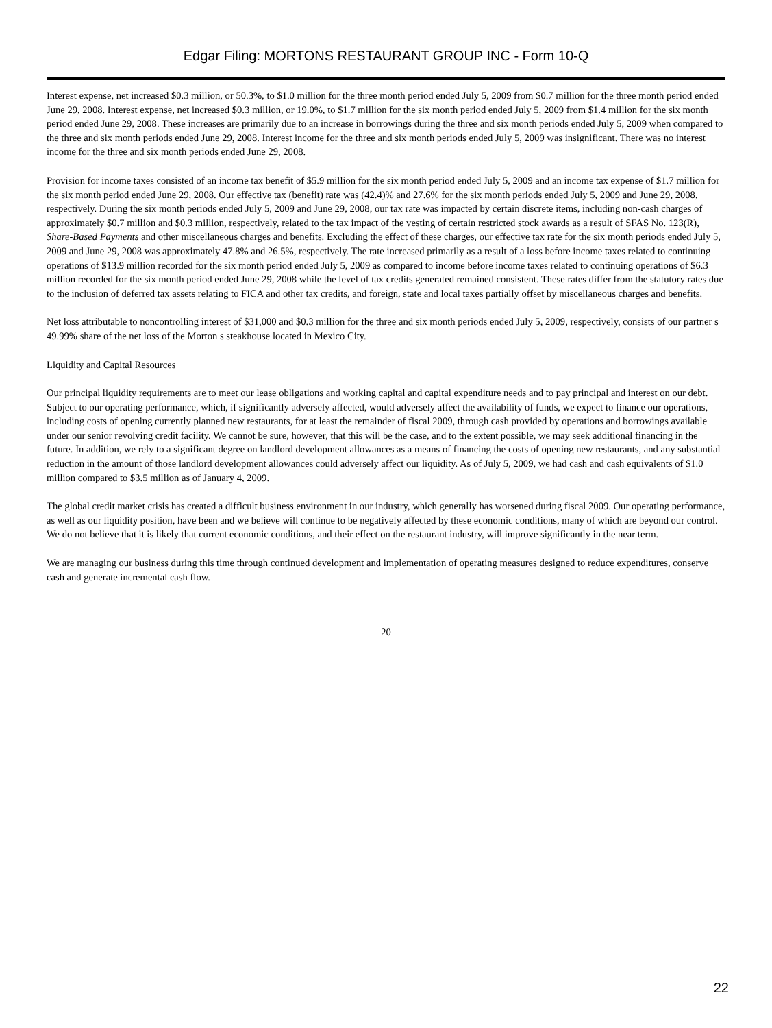Edgar Filing: MORTONS RESTAURANT GROUP INC - Form 10-Q
Interest expense, net increased $0.3 million, or 50.3%, to $1.0 million for the three month period ended July 5, 2009 from $0.7 million for the three month period ended June 29, 2008. Interest expense, net increased $0.3 million, or 19.0%, to $1.7 million for the six month period ended July 5, 2009 from $1.4 million for the six month period ended June 29, 2008. These increases are primarily due to an increase in borrowings during the three and six month periods ended July 5, 2009 when compared to the three and six month periods ended June 29, 2008. Interest income for the three and six month periods ended July 5, 2009 was insignificant. There was no interest income for the three and six month periods ended June 29, 2008.
Provision for income taxes consisted of an income tax benefit of $5.9 million for the six month period ended July 5, 2009 and an income tax expense of $1.7 million for the six month period ended June 29, 2008. Our effective tax (benefit) rate was (42.4)% and 27.6% for the six month periods ended July 5, 2009 and June 29, 2008, respectively. During the six month periods ended July 5, 2009 and June 29, 2008, our tax rate was impacted by certain discrete items, including non-cash charges of approximately $0.7 million and $0.3 million, respectively, related to the tax impact of the vesting of certain restricted stock awards as a result of SFAS No. 123(R), Share-Based Payments and other miscellaneous charges and benefits. Excluding the effect of these charges, our effective tax rate for the six month periods ended July 5, 2009 and June 29, 2008 was approximately 47.8% and 26.5%, respectively. The rate increased primarily as a result of a loss before income taxes related to continuing operations of $13.9 million recorded for the six month period ended July 5, 2009 as compared to income before income taxes related to continuing operations of $6.3 million recorded for the six month period ended June 29, 2008 while the level of tax credits generated remained consistent. These rates differ from the statutory rates due to the inclusion of deferred tax assets relating to FICA and other tax credits, and foreign, state and local taxes partially offset by miscellaneous charges and benefits.
Net loss attributable to noncontrolling interest of $31,000 and $0.3 million for the three and six month periods ended July 5, 2009, respectively, consists of our partner s 49.99% share of the net loss of the Morton s steakhouse located in Mexico City.
Liquidity and Capital Resources
Our principal liquidity requirements are to meet our lease obligations and working capital and capital expenditure needs and to pay principal and interest on our debt. Subject to our operating performance, which, if significantly adversely affected, would adversely affect the availability of funds, we expect to finance our operations, including costs of opening currently planned new restaurants, for at least the remainder of fiscal 2009, through cash provided by operations and borrowings available under our senior revolving credit facility. We cannot be sure, however, that this will be the case, and to the extent possible, we may seek additional financing in the future. In addition, we rely to a significant degree on landlord development allowances as a means of financing the costs of opening new restaurants, and any substantial reduction in the amount of those landlord development allowances could adversely affect our liquidity. As of July 5, 2009, we had cash and cash equivalents of $1.0 million compared to $3.5 million as of January 4, 2009.
The global credit market crisis has created a difficult business environment in our industry, which generally has worsened during fiscal 2009. Our operating performance, as well as our liquidity position, have been and we believe will continue to be negatively affected by these economic conditions, many of which are beyond our control. We do not believe that it is likely that current economic conditions, and their effect on the restaurant industry, will improve significantly in the near term.
We are managing our business during this time through continued development and implementation of operating measures designed to reduce expenditures, conserve cash and generate incremental cash flow.
20
22